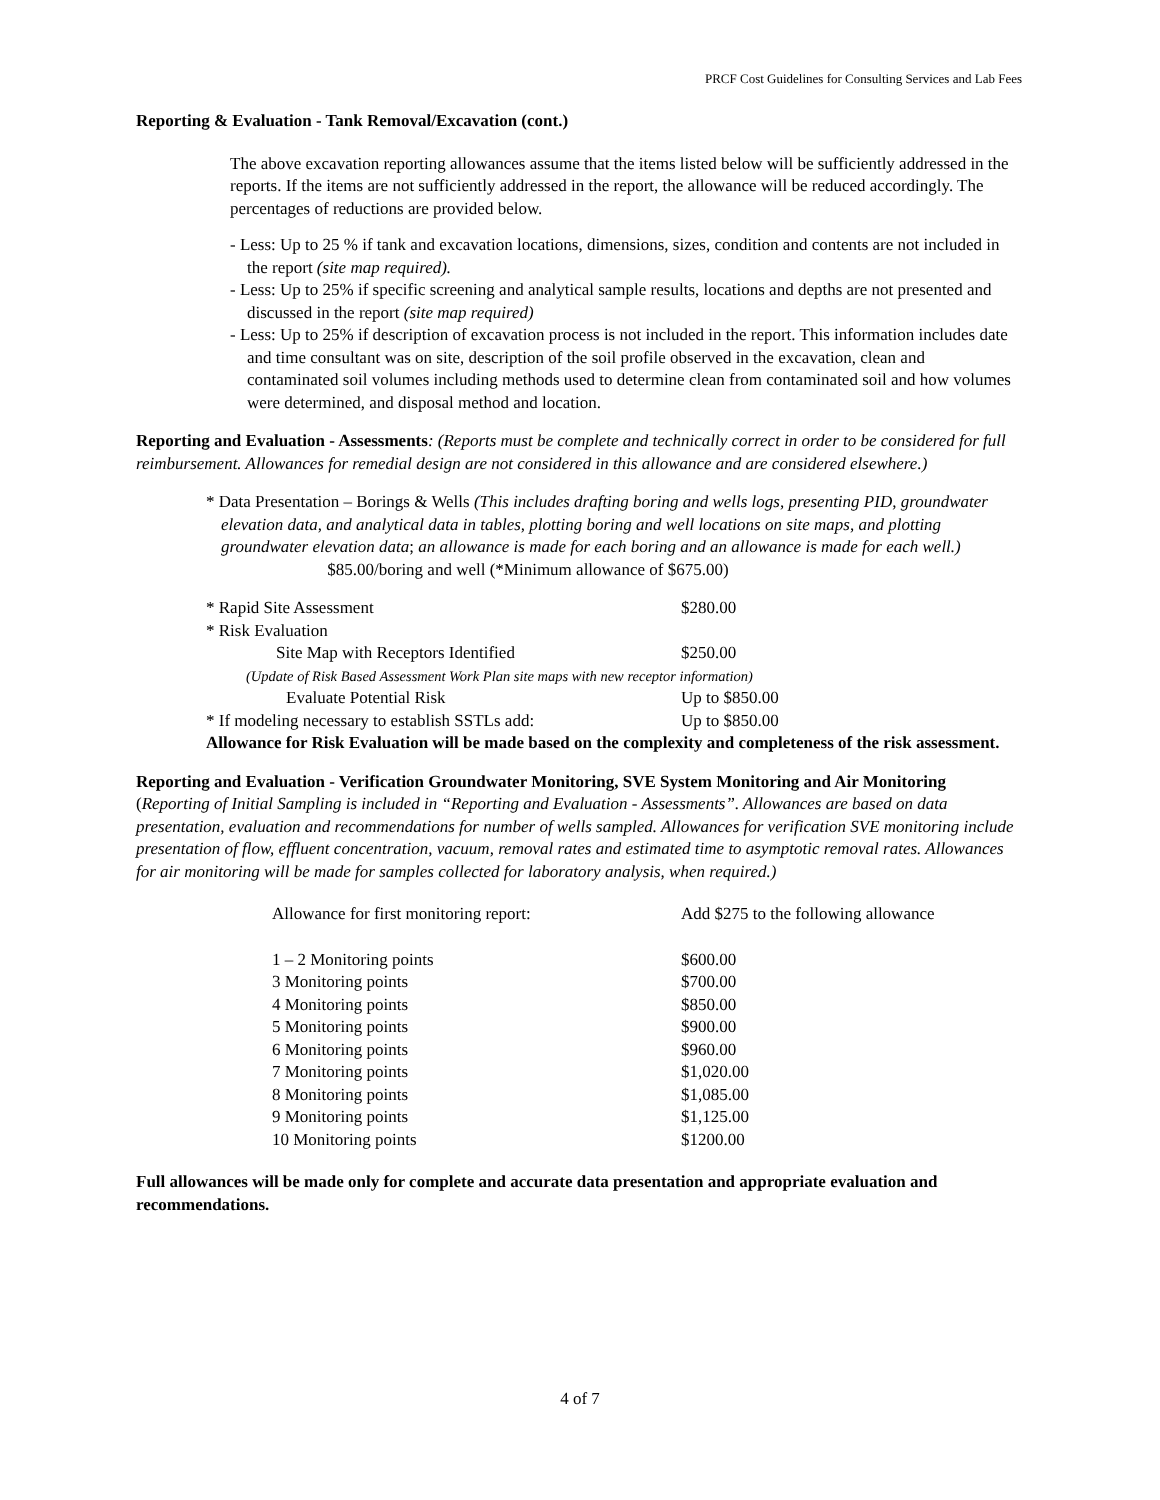PRCF Cost Guidelines for Consulting Services and Lab Fees
Reporting & Evaluation - Tank Removal/Excavation (cont.)
The above excavation reporting allowances assume that the items listed below will be sufficiently addressed in the reports. If the items are not sufficiently addressed in the report, the allowance will be reduced accordingly. The percentages of reductions are provided below.
- Less: Up to 25 % if tank and excavation locations, dimensions, sizes, condition and contents are not included in the report (site map required).
- Less: Up to 25% if specific screening and analytical sample results, locations and depths are not presented and discussed in the report (site map required)
- Less: Up to 25% if description of excavation process is not included in the report. This information includes date and time consultant was on site, description of the soil profile observed in the excavation, clean and contaminated soil volumes including methods used to determine clean from contaminated soil and how volumes were determined, and disposal method and location.
Reporting and Evaluation - Assessments: (Reports must be complete and technically correct in order to be considered for full reimbursement. Allowances for remedial design are not considered in this allowance and are considered elsewhere.)
* Data Presentation – Borings & Wells (This includes drafting boring and wells logs, presenting PID, groundwater elevation data, and analytical data in tables, plotting boring and well locations on site maps, and plotting groundwater elevation data; an allowance is made for each boring and an allowance is made for each well.) $85.00/boring and well (*Minimum allowance of $675.00)
| * Rapid Site Assessment | $280.00 |
| * Risk Evaluation | |
| Site Map with Receptors Identified | $250.00 |
| (Update of Risk Based Assessment Work Plan site maps with new receptor information) | |
| Evaluate Potential Risk | Up to $850.00 |
| * If modeling necessary to establish SSTLs add: | Up to $850.00 |
Allowance for Risk Evaluation will be made based on the complexity and completeness of the risk assessment.
Reporting and Evaluation - Verification Groundwater Monitoring, SVE System Monitoring and Air Monitoring (Reporting of Initial Sampling is included in “Reporting and Evaluation - Assessments”. Allowances are based on data presentation, evaluation and recommendations for number of wells sampled. Allowances for verification SVE monitoring include presentation of flow, effluent concentration, vacuum, removal rates and estimated time to asymptotic removal rates. Allowances for air monitoring will be made for samples collected for laboratory analysis, when required.)
| Allowance for first monitoring report: | Add $275 to the following allowance |
| 1 – 2 Monitoring points | $600.00 |
| 3 Monitoring points | $700.00 |
| 4 Monitoring points | $850.00 |
| 5 Monitoring points | $900.00 |
| 6 Monitoring points | $960.00 |
| 7 Monitoring points | $1,020.00 |
| 8 Monitoring points | $1,085.00 |
| 9 Monitoring points | $1,125.00 |
| 10 Monitoring points | $1200.00 |
Full allowances will be made only for complete and accurate data presentation and appropriate evaluation and recommendations.
4 of 7